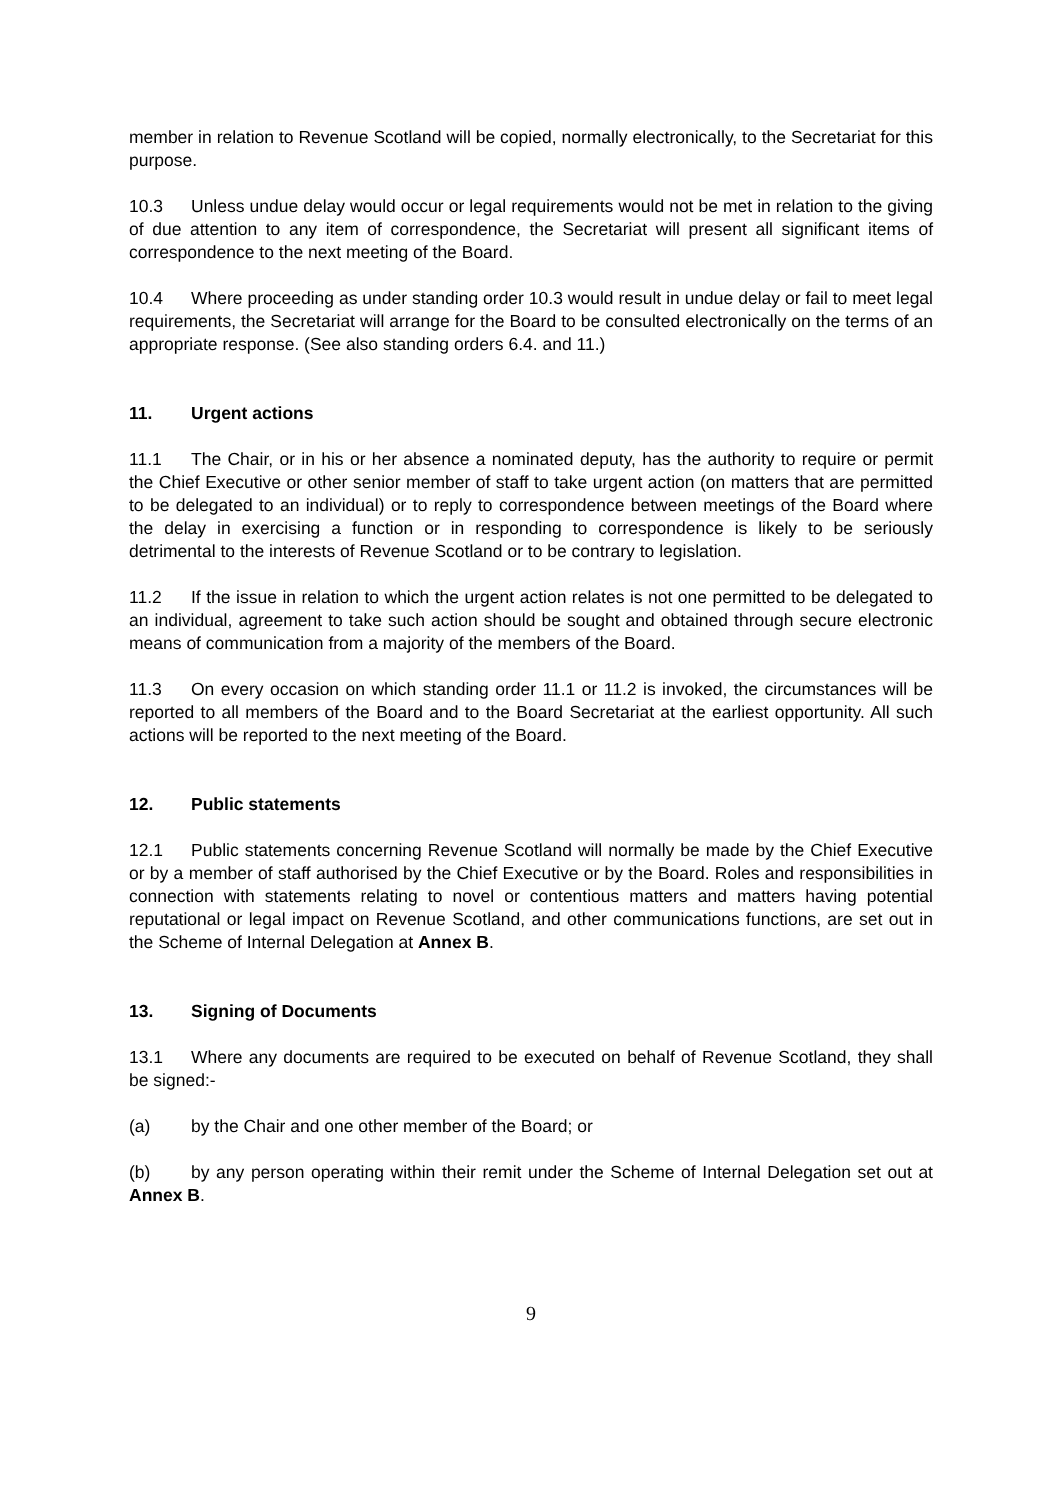member in relation to Revenue Scotland will be copied, normally electronically, to the Secretariat for this purpose.
10.3 Unless undue delay would occur or legal requirements would not be met in relation to the giving of due attention to any item of correspondence, the Secretariat will present all significant items of correspondence to the next meeting of the Board.
10.4 Where proceeding as under standing order 10.3 would result in undue delay or fail to meet legal requirements, the Secretariat will arrange for the Board to be consulted electronically on the terms of an appropriate response. (See also standing orders 6.4. and 11.)
11. Urgent actions
11.1 The Chair, or in his or her absence a nominated deputy, has the authority to require or permit the Chief Executive or other senior member of staff to take urgent action (on matters that are permitted to be delegated to an individual) or to reply to correspondence between meetings of the Board where the delay in exercising a function or in responding to correspondence is likely to be seriously detrimental to the interests of Revenue Scotland or to be contrary to legislation.
11.2 If the issue in relation to which the urgent action relates is not one permitted to be delegated to an individual, agreement to take such action should be sought and obtained through secure electronic means of communication from a majority of the members of the Board.
11.3 On every occasion on which standing order 11.1 or 11.2 is invoked, the circumstances will be reported to all members of the Board and to the Board Secretariat at the earliest opportunity. All such actions will be reported to the next meeting of the Board.
12. Public statements
12.1 Public statements concerning Revenue Scotland will normally be made by the Chief Executive or by a member of staff authorised by the Chief Executive or by the Board. Roles and responsibilities in connection with statements relating to novel or contentious matters and matters having potential reputational or legal impact on Revenue Scotland, and other communications functions, are set out in the Scheme of Internal Delegation at Annex B.
13. Signing of Documents
13.1 Where any documents are required to be executed on behalf of Revenue Scotland, they shall be signed:-
(a) by the Chair and one other member of the Board; or
(b) by any person operating within their remit under the Scheme of Internal Delegation set out at Annex B.
9